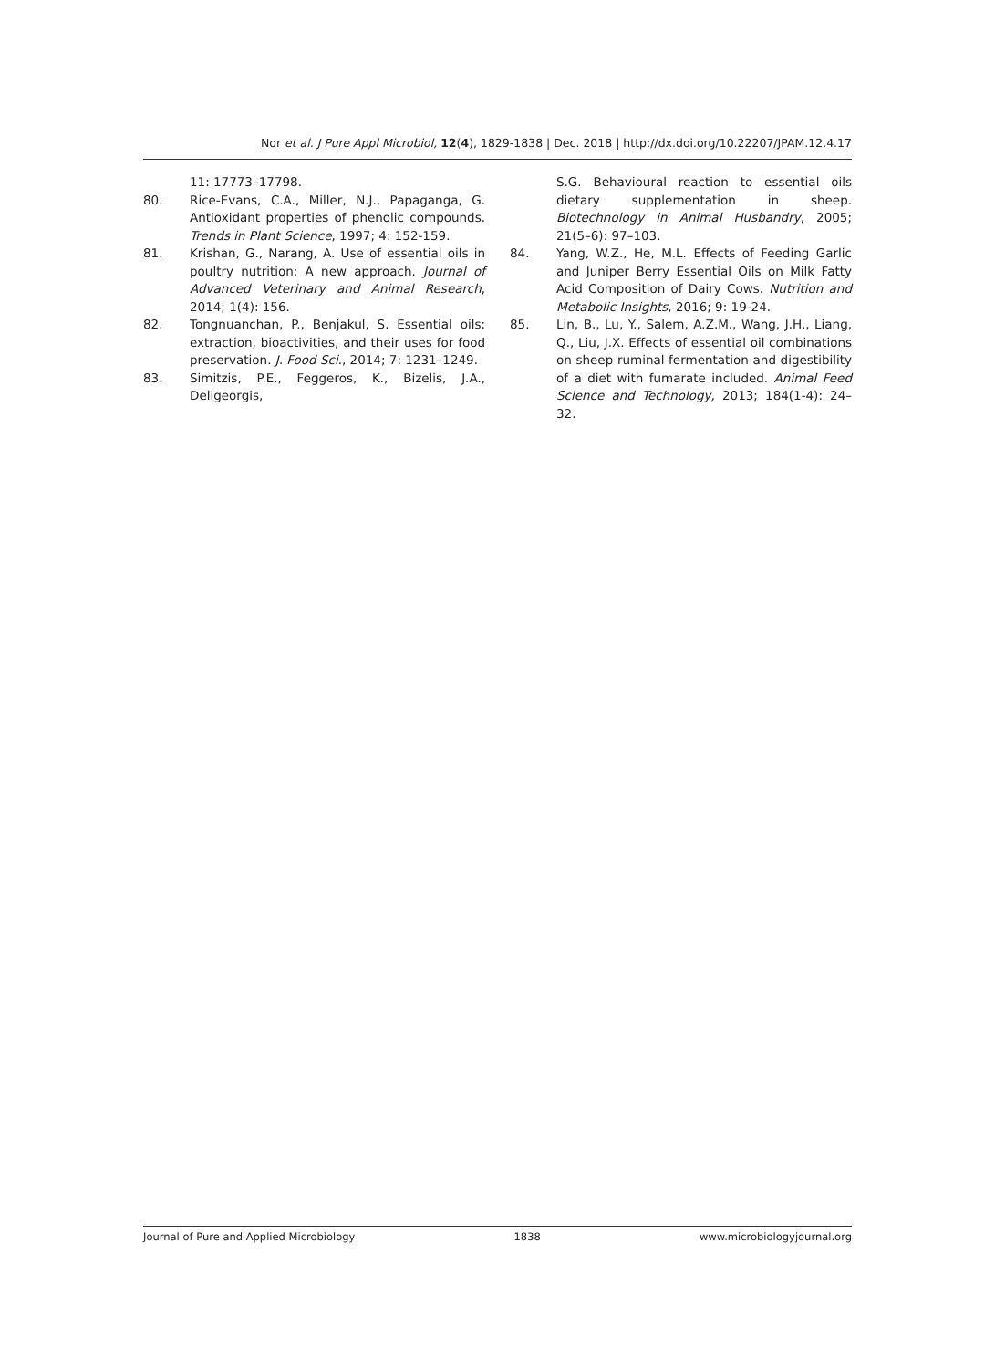Nor et al. J Pure Appl Microbiol, 12(4), 1829-1838 | Dec. 2018 | http://dx.doi.org/10.22207/JPAM.12.4.17
11: 17773–17798.
80. Rice-Evans, C.A., Miller, N.J., Papaganga, G. Antioxidant properties of phenolic compounds. Trends in Plant Science, 1997; 4: 152-159.
81. Krishan, G., Narang, A. Use of essential oils in poultry nutrition: A new approach. Journal of Advanced Veterinary and Animal Research, 2014; 1(4): 156.
82. Tongnuanchan, P., Benjakul, S. Essential oils: extraction, bioactivities, and their uses for food preservation. J. Food Sci., 2014; 7: 1231–1249.
83. Simitzis, P.E., Feggeros, K., Bizelis, J.A., Deligeorgis,
S.G. Behavioural reaction to essential oils dietary supplementation in sheep. Biotechnology in Animal Husbandry, 2005; 21(5–6): 97–103.
84. Yang, W.Z., He, M.L. Effects of Feeding Garlic and Juniper Berry Essential Oils on Milk Fatty Acid Composition of Dairy Cows. Nutrition and Metabolic Insights, 2016; 9: 19-24.
85. Lin, B., Lu, Y., Salem, A.Z.M., Wang, J.H., Liang, Q., Liu, J.X. Effects of essential oil combinations on sheep ruminal fermentation and digestibility of a diet with fumarate included. Animal Feed Science and Technology, 2013; 184(1-4): 24–32.
Journal of Pure and Applied Microbiology 1838 www.microbiologyjournal.org